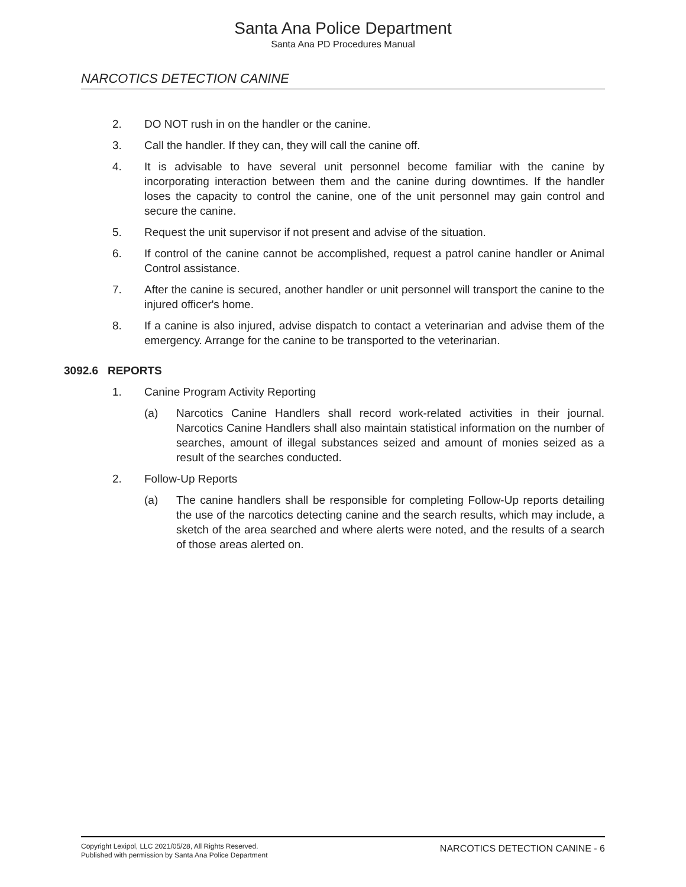Santa Ana Police Department
Santa Ana PD Procedures Manual
NARCOTICS DETECTION CANINE
2. DO NOT rush in on the handler or the canine.
3. Call the handler. If they can, they will call the canine off.
4. It is advisable to have several unit personnel become familiar with the canine by incorporating interaction between them and the canine during downtimes. If the handler loses the capacity to control the canine, one of the unit personnel may gain control and secure the canine.
5. Request the unit supervisor if not present and advise of the situation.
6. If control of the canine cannot be accomplished, request a patrol canine handler or Animal Control assistance.
7. After the canine is secured, another handler or unit personnel will transport the canine to the injured officer's home.
8. If a canine is also injured, advise dispatch to contact a veterinarian and advise them of the emergency. Arrange for the canine to be transported to the veterinarian.
3092.6 REPORTS
1. Canine Program Activity Reporting
(a) Narcotics Canine Handlers shall record work-related activities in their journal. Narcotics Canine Handlers shall also maintain statistical information on the number of searches, amount of illegal substances seized and amount of monies seized as a result of the searches conducted.
2. Follow-Up Reports
(a) The canine handlers shall be responsible for completing Follow-Up reports detailing the use of the narcotics detecting canine and the search results, which may include, a sketch of the area searched and where alerts were noted, and the results of a search of those areas alerted on.
Copyright Lexipol, LLC 2021/05/28, All Rights Reserved.
Published with permission by Santa Ana Police Department
NARCOTICS DETECTION CANINE - 6